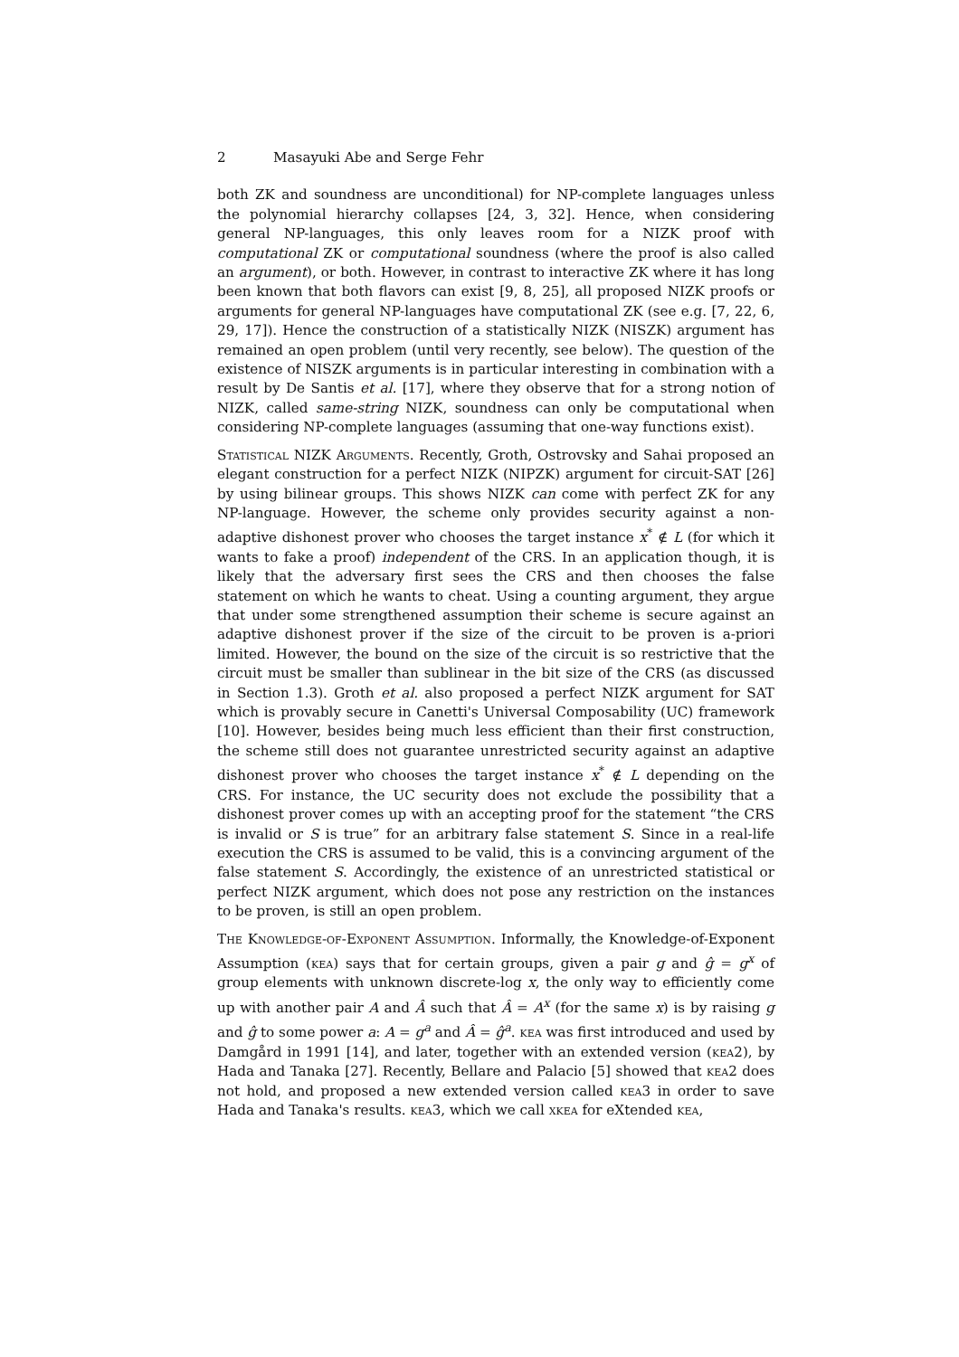2 Masayuki Abe and Serge Fehr
both ZK and soundness are unconditional) for NP-complete languages unless the polynomial hierarchy collapses [24, 3, 32]. Hence, when considering general NP-languages, this only leaves room for a NIZK proof with computational ZK or computational soundness (where the proof is also called an argument), or both. However, in contrast to interactive ZK where it has long been known that both flavors can exist [9, 8, 25], all proposed NIZK proofs or arguments for general NP-languages have computational ZK (see e.g. [7, 22, 6, 29, 17]). Hence the construction of a statistically NIZK (NISZK) argument has remained an open problem (until very recently, see below). The question of the existence of NISZK arguments is in particular interesting in combination with a result by De Santis et al. [17], where they observe that for a strong notion of NIZK, called same-string NIZK, soundness can only be computational when considering NP-complete languages (assuming that one-way functions exist).
Statistical NIZK Arguments. Recently, Groth, Ostrovsky and Sahai proposed an elegant construction for a perfect NIZK (NIPZK) argument for circuit-SAT [26] by using bilinear groups. This shows NIZK can come with perfect ZK for any NP-language. However, the scheme only provides security against a non-adaptive dishonest prover who chooses the target instance x<sup>*</sup> ∉ L (for which it wants to fake a proof) independent of the CRS. In an application though, it is likely that the adversary first sees the CRS and then chooses the false statement on which he wants to cheat. Using a counting argument, they argue that under some strengthened assumption their scheme is secure against an adaptive dishonest prover if the size of the circuit to be proven is a-priori limited. However, the bound on the size of the circuit is so restrictive that the circuit must be smaller than sublinear in the bit size of the CRS (as discussed in Section 1.3). Groth et al. also proposed a perfect NIZK argument for SAT which is provably secure in Canetti's Universal Composability (UC) framework [10]. However, besides being much less efficient than their first construction, the scheme still does not guarantee unrestricted security against an adaptive dishonest prover who chooses the target instance x<sup>*</sup> ∉ L depending on the CRS. For instance, the UC security does not exclude the possibility that a dishonest prover comes up with an accepting proof for the statement “the CRS is invalid or S is true” for an arbitrary false statement S. Since in a real-life execution the CRS is assumed to be valid, this is a convincing argument of the false statement S. Accordingly, the existence of an unrestricted statistical or perfect NIZK argument, which does not pose any restriction on the instances to be proven, is still an open problem.
The Knowledge-of-Exponent Assumption. Informally, the Knowledge-of-Exponent Assumption (kea) says that for certain groups, given a pair g and ĝ = g<sup>x</sup> of group elements with unknown discrete-log x, the only way to efficiently come up with another pair A and Â such that Â = A<sup>x</sup> (for the same x) is by raising g and ĝ to some power a: A = g<sup>a</sup> and Â = ĝ<sup>a</sup>. kea was first introduced and used by Damgård in 1991 [14], and later, together with an extended version (kea2), by Hada and Tanaka [27]. Recently, Bellare and Palacio [5] showed that kea2 does not hold, and proposed a new extended version called kea3 in order to save Hada and Tanaka's results. kea3, which we call xkea for eXtended kea,